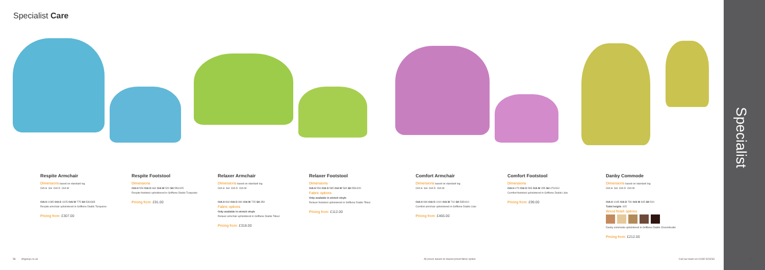Specialist Care
Specialist
Respite Armchair
Dimensions based on standard leg
O/A H SH O/A D O/A W
O/A H 1085 O/A D 1025 O/A W 775 SH 530/365
Respite armchair upholstered in Griffiene Diablo Turquoise
Pricing from: £307.00
Respite Footstool
Dimensions
O/A H 550 O/A D 660 O/A W 520 SH 550/425
Respite footstool upholstered in Griffiene Diablo Turquoise
Pricing from: £91.00
Relaxer Armchair
Dimensions based on standard leg
O/A H SH O/A D O/A W
O/A H 860 O/A D 990 O/A W 725 SH 350
Fabric options
Only available in stretch vinyls
Relaxer armchair upholstered in Griffiene Diablo Tilleul
Pricing from: £318.00
Relaxer Footstool
Dimensions
O/A H 550 O/A D 585 O/A W 565 SH 550/420
Fabric options
Only available in stretch vinyls
Relaxer footstool upholstered in Griffiene Diablo Tilleul
Pricing from: £112.00
Comfort Armchair
Dimensions based on standard leg
O/A H SH O/A D O/A W
O/A H 980 O/A D 1010 O/A W 710 SH 535/410
Comfort armchair upholstered in Griffiene Diablo Lilas
Pricing from: £466.00
Comfort Footstool
Dimensions
O/A H 470 O/A D 595 O/A W 455 SH 470/310
Comfort footstool upholstered in Griffiene Diablo Lilas
Pricing from: £99.00
Danby Commode
Dimensions based on standard leg
O/A H SH O/A D O/A W
O/A H 1045 O/A D 730 O/A W 605 SH 510
Toilet height: 415
Wood finish options
Danby commode upholstered in Griffiene Diablo Chevrefeuille
Pricing from: £212.00
58 clhgroup.co.uk
All prices based on lowest priced fabric option
Call our team on 01392 823233 59